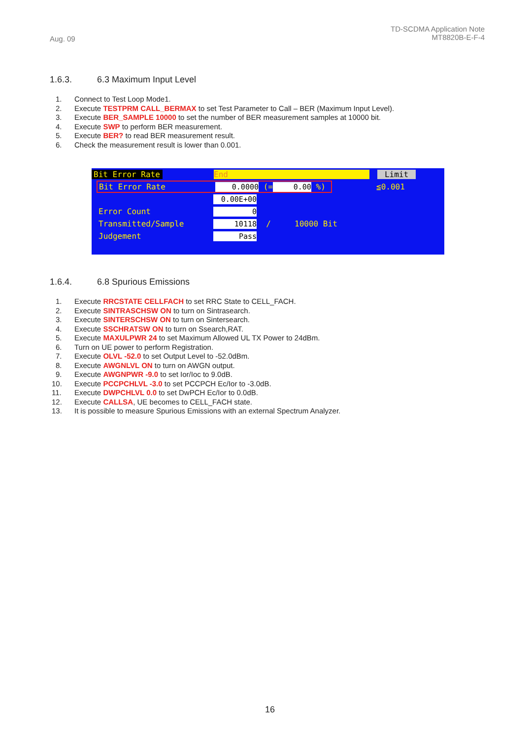Aug. 09
TD-SCDMA Application Note
MT8820B-E-F-4
1.6.3. 6.3 Maximum Input Level
1. Connect to Test Loop Mode1.
2. Execute TESTPRM CALL_BERMAX to set Test Parameter to Call – BER (Maximum Input Level).
3. Execute BER_SAMPLE 10000 to set the number of BER measurement samples at 10000 bit.
4. Execute SWP to perform BER measurement.
5. Execute BER? to read BER measurement result.
6. Check the measurement result is lower than 0.001.
Bit Error Rate End Limit
Bit Error Rate 0.0000 (= 0.00 %)
≦0.001
0.00E+00
Error Count 0
Transmitted/Sample 10118 / 10000 Bit
Judgement Pass
1.6.4. 6.8 Spurious Emissions
1. Execute RRCSTATE CELLFACH to set RRC State to CELL_FACH.
2. Execute SINTRASCHSW ON to turn on Sintrasearch.
3. Execute SINTERSCHSW ON to turn on Sintersearch.
4. Execute SSCHRATSW ON to turn on Ssearch,RAT.
5. Execute MAXULPWR 24 to set Maximum Allowed UL TX Power to 24dBm.
6. Turn on UE power to perform Registration.
7. Execute OLVL -52.0 to set Output Level to -52.0dBm.
8. Execute AWGNLVL ON to turn on AWGN output.
9. Execute AWGNPWR -9.0 to set Ior/Ioc to 9.0dB.
10. Execute PCCPCHLVL -3.0 to set PCCPCH Ec/Ior to -3.0dB.
11. Execute DWPCHLVL 0.0 to set DwPCH Ec/Ior to 0.0dB.
12. Execute CALLSA, UE becomes to CELL_FACH state.
13. It is possible to measure Spurious Emissions with an external Spectrum Analyzer.
16